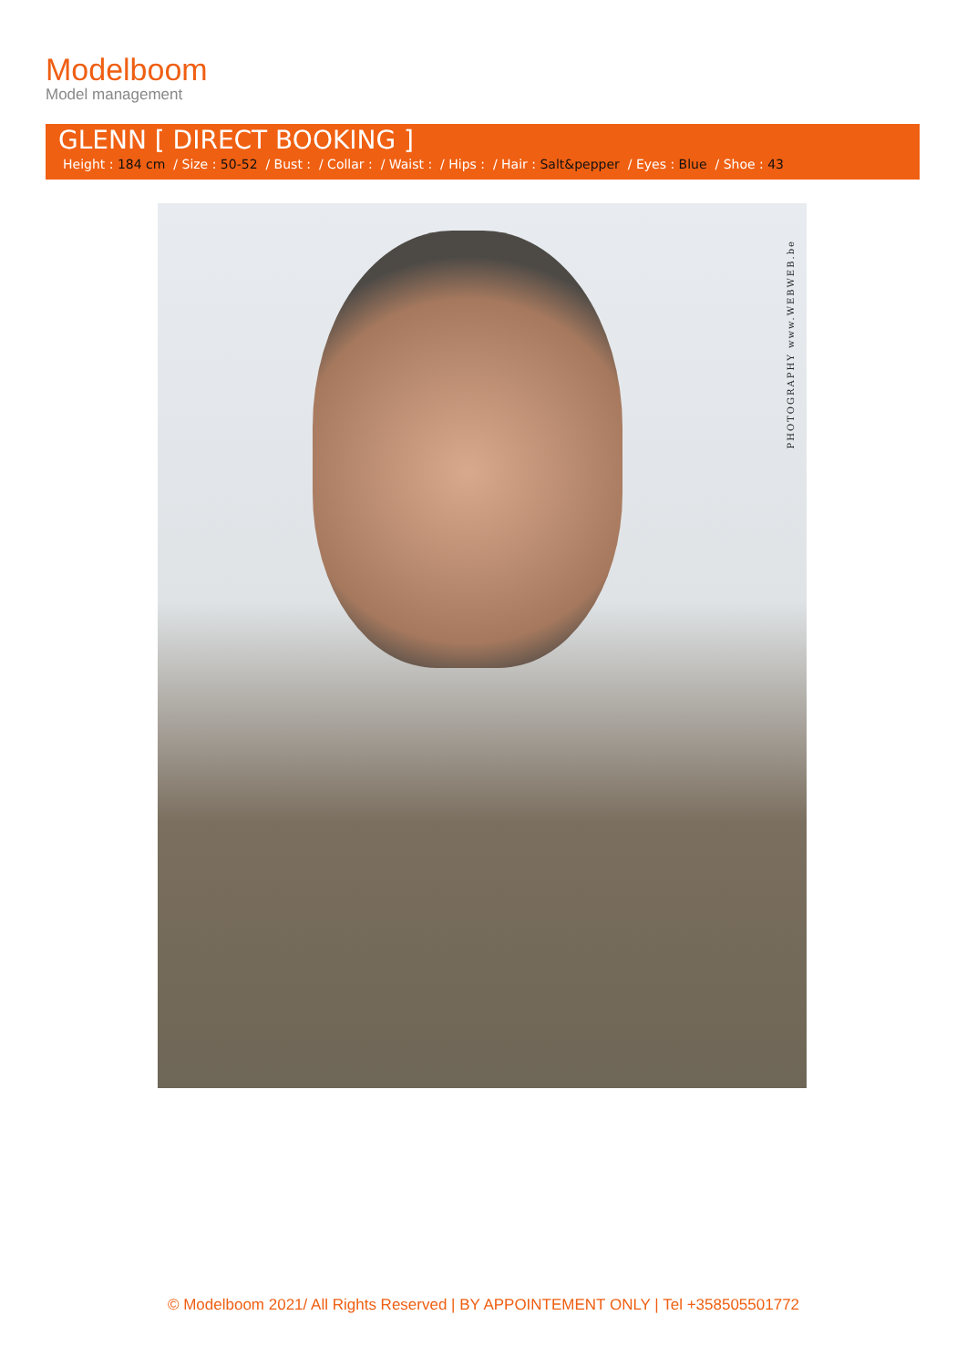Modelboom
Model management
GLENN [ DIRECT BOOKING ]
Height : 184 cm / Size : 50-52 / Bust : / Collar : / Waist : / Hips : / Hair : Salt&pepper / Eyes : Blue / Shoe : 43
PHOTOGRAPHY www.WEBWEB.be
© Modelboom 2021/ All Rights Reserved | BY APPOINTEMENT ONLY | Tel +358505501772